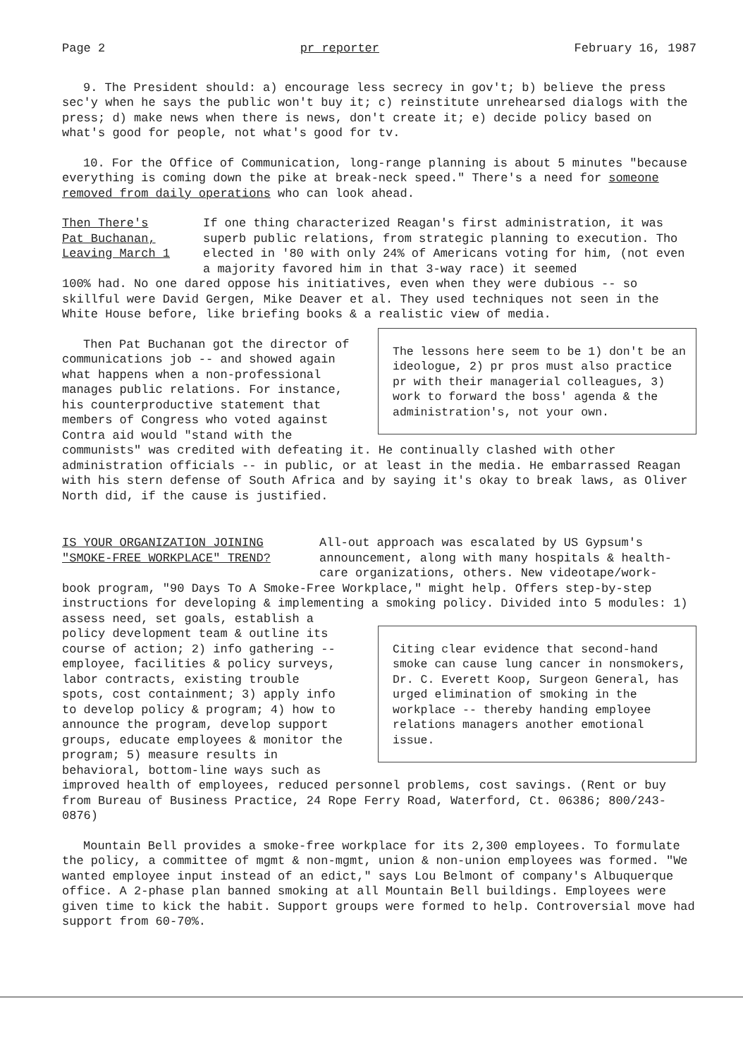Page 2 pr reporter February 16, 1987
9. The President should: a) encourage less secrecy in gov't; b) believe the press sec'y when he says the public won't buy it; c) reinstitute unrehearsed dialogs with the press; d) make news when there is news, don't create it; e) decide policy based on what's good for people, not what's good for tv.
10. For the Office of Communication, long-range planning is about 5 minutes "because everything is coming down the pike at break-neck speed." There's a need for someone removed from daily operations who can look ahead.
Then There's
Pat Buchanan,
Leaving March 1
If one thing characterized Reagan's first administration, it was superb public relations, from strategic planning to execution. Tho elected in '80 with only 24% of Americans voting for him, (not even a majority favored him in that 3-way race) it seemed
100% had. No one dared oppose his initiatives, even when they were dubious -- so skillful were David Gergen, Mike Deaver et al. They used techniques not seen in the White House before, like briefing books & a realistic view of media. The lessons here seem to be 1) don't be an ideologue, 2) pr pros must also practice pr with their managerial colleagues, 3) work to forward the boss' agenda & the administration's, not your own.
Then Pat Buchanan got the director of communications job -- and showed again what happens when a non-professional manages public relations. For instance, his counterproductive statement that members of Congress who voted against Contra aid would "stand with the communists" was credited with defeating it. He continually clashed with other administration officials -- in public, or at least in the media. He embarrassed Reagan with his stern defense of South Africa and by saying it's okay to break laws, as Oliver North did, if the cause is justified.
IS YOUR ORGANIZATION JOINING
"SMOKE-FREE WORKPLACE" TREND?
All-out approach was escalated by US Gypsum's announcement, along with many hospitals & health-care organizations, others. New videotape/work-
book program, "90 Days To A Smoke-Free Workplace," might help. Offers step-by-step instructions for developing & implementing a smoking policy. Divided into 5 modules: Citing clear evidence that second-hand smoke can cause lung cancer in nonsmokers, Dr. C. Everett Koop, Surgeon General, has urged elimination of smoking in the workplace -- thereby handing employee relations managers another emotional issue. 1) assess need, set goals, establish a policy development team & outline its course of action; 2) info gathering -- employee, facilities & policy surveys, labor contracts, existing trouble spots, cost containment; 3) apply info to develop policy & program; 4) how to announce the program, develop support groups, educate employees & monitor the program; 5) measure results in behavioral, bottom-line ways such as improved health of employees, reduced personnel problems, cost savings. (Rent or buy from Bureau of Business Practice, 24 Rope Ferry Road, Waterford, Ct. 06386; 800/243-0876)
Mountain Bell provides a smoke-free workplace for its 2,300 employees. To formulate the policy, a committee of mgmt & non-mgmt, union & non-union employees was formed. "We wanted employee input instead of an edict," says Lou Belmont of company's Albuquerque office. A 2-phase plan banned smoking at all Mountain Bell buildings. Employees were given time to kick the habit. Support groups were formed to help. Controversial move had support from 60-70%.